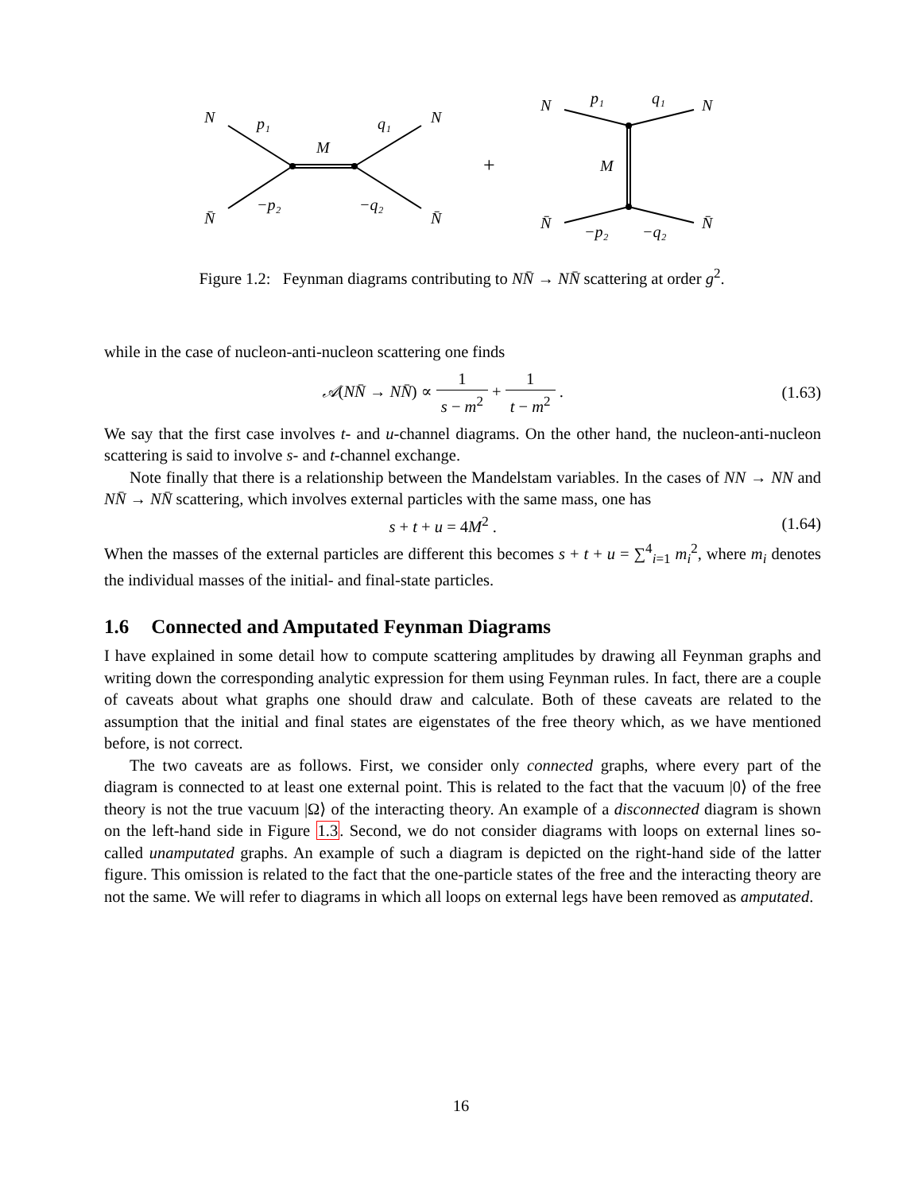N
p₁
M
q₁
N
N̄
−p₂
−q₂
N̄
+
N
p₁
q₁
N
M
N̄
−p₂
−q₂
N̄
Figure 1.2: Feynman diagrams contributing to NN̄ → NN̄ scattering at order g<sup>2</sup>.
while in the case of nucleon-anti-nucleon scattering one finds
𝒜(NN̄ → NN̄) ∝ 1 s − m<sup>2</sup> + 1 t − m<sup>2</sup> .
(1.63)
We say that the first case involves t- and u-channel diagrams. On the other hand, the nucleon-anti-nucleon scattering is said to involve s- and t-channel exchange.
Note finally that there is a relationship between the Mandelstam variables. In the cases of NN → NN and NN̄ → NN̄ scattering, which involves external particles with the same mass, one has
s + t + u = 4M<sup>2</sup> . (1.64)
When the masses of the external particles are different this becomes s + t + u = ∑<sup>4</sup><sub>i=1</sub> m<sub>i</sub><sup>2</sup>, where m<sub>i</sub> denotes the individual masses of the initial- and final-state particles.
1.6 Connected and Amputated Feynman Diagrams
I have explained in some detail how to compute scattering amplitudes by drawing all Feynman graphs and writing down the corresponding analytic expression for them using Feynman rules. In fact, there are a couple of caveats about what graphs one should draw and calculate. Both of these caveats are related to the assumption that the initial and final states are eigenstates of the free theory which, as we have mentioned before, is not correct.
The two caveats are as follows. First, we consider only connected graphs, where every part of the diagram is connected to at least one external point. This is related to the fact that the vacuum |0⟩ of the free theory is not the true vacuum |Ω⟩ of the interacting theory. An example of a disconnected diagram is shown on the left-hand side in Figure 1.3. Second, we do not consider diagrams with loops on external lines so-called unamputated graphs. An example of such a diagram is depicted on the right-hand side of the latter figure. This omission is related to the fact that the one-particle states of the free and the interacting theory are not the same. We will refer to diagrams in which all loops on external legs have been removed as amputated.
16